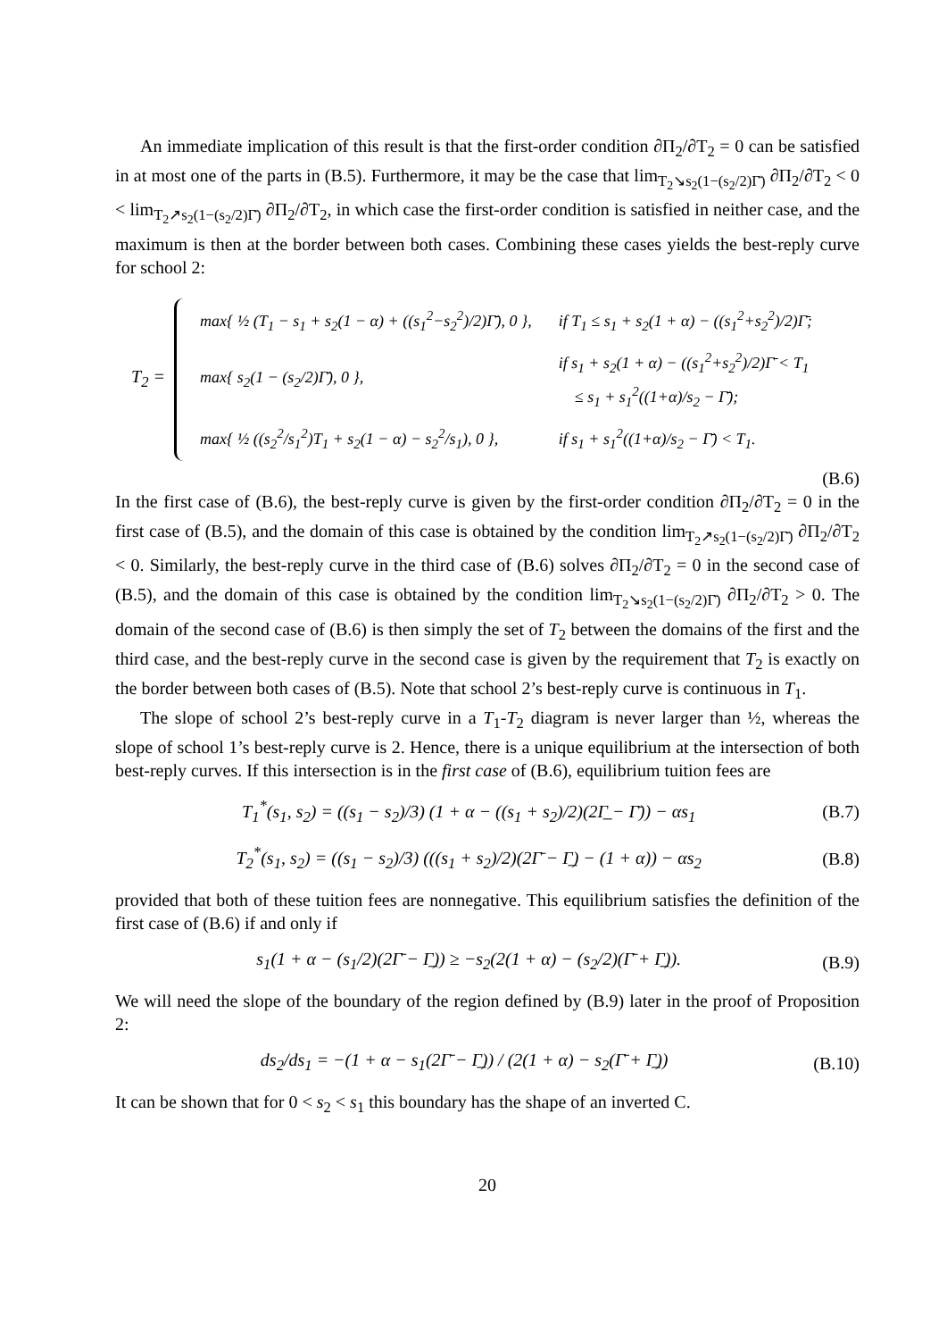An immediate implication of this result is that the first-order condition ∂Π<sub>2</sub>/∂T<sub>2</sub> = 0 can be satisfied in at most one of the parts in (B.5). Furthermore, it may be the case that lim<sub>T<sub>2</sub>↘s<sub>2</sub>(1−(s<sub>2</sub>/2)Γ̄)</sub> ∂Π<sub>2</sub>/∂T<sub>2</sub> < 0 < lim<sub>T<sub>2</sub>↗s<sub>2</sub>(1−(s<sub>2</sub>/2)Γ̄)</sub> ∂Π<sub>2</sub>/∂T<sub>2</sub>, in which case the first-order condition is satisfied in neither case, and the maximum is then at the border between both cases. Combining these cases yields the best-reply curve for school 2:
T<sub>2</sub> =
| max{ ½ (T<sub>1</sub> − s<sub>1</sub> + s<sub>2</sub>(1 − α) + ((s<sub>1</sub><sup>2</sup>−s<sub>2</sub><sup>2</sup>)/2)Γ̄), 0 }, | if T<sub>1</sub> ≤ s<sub>1</sub> + s<sub>2</sub>(1 + α) − ((s<sub>1</sub><sup>2</sup>+s<sub>2</sub><sup>2</sup>)/2)Γ̄; |
| max{ s<sub>2</sub>(1 − (s<sub>2</sub>/2)Γ̄), 0 }, | if s<sub>1</sub> + s<sub>2</sub>(1 + α) − ((s<sub>1</sub><sup>2</sup>+s<sub>2</sub><sup>2</sup>)/2)Γ̄ < T<sub>1</sub> ≤ s<sub>1</sub> + s<sub>1</sub><sup>2</sup>((1+α)/s<sub>2</sub> − Γ̄); |
| max{ ½ ((s<sub>2</sub><sup>2</sup>/s<sub>1</sub><sup>2</sup>)T<sub>1</sub> + s<sub>2</sub>(1 − α) − s<sub>2</sub><sup>2</sup>/s<sub>1</sub>), 0 }, | if s<sub>1</sub> + s<sub>1</sub><sup>2</sup>((1+α)/s<sub>2</sub> − Γ̄) < T<sub>1</sub>. |
(B.6)
In the first case of (B.6), the best-reply curve is given by the first-order condition ∂Π<sub>2</sub>/∂T<sub>2</sub> = 0 in the first case of (B.5), and the domain of this case is obtained by the condition lim<sub>T<sub>2</sub>↗s<sub>2</sub>(1−(s<sub>2</sub>/2)Γ̄)</sub> ∂Π<sub>2</sub>/∂T<sub>2</sub> < 0. Similarly, the best-reply curve in the third case of (B.6) solves ∂Π<sub>2</sub>/∂T<sub>2</sub> = 0 in the second case of (B.5), and the domain of this case is obtained by the condition lim<sub>T<sub>2</sub>↘s<sub>2</sub>(1−(s<sub>2</sub>/2)Γ̄)</sub> ∂Π<sub>2</sub>/∂T<sub>2</sub> > 0. The domain of the second case of (B.6) is then simply the set of T<sub>2</sub> between the domains of the first and the third case, and the best-reply curve in the second case is given by the requirement that T<sub>2</sub> is exactly on the border between both cases of (B.5). Note that school 2’s best-reply curve is continuous in T<sub>1</sub>.
The slope of school 2’s best-reply curve in a T<sub>1</sub>-T<sub>2</sub> diagram is never larger than ½, whereas the slope of school 1’s best-reply curve is 2. Hence, there is a unique equilibrium at the intersection of both best-reply curves. If this intersection is in the first case of (B.6), equilibrium tuition fees are
T<sub>1</sub><sup>*</sup>(s<sub>1</sub>, s<sub>2</sub>) = ((s<sub>1</sub> − s<sub>2</sub>)/3) (1 + α − ((s<sub>1</sub> + s<sub>2</sub>)/2)(2Γ̲ − Γ̄)) − αs<sub>1</sub> (B.7)
T<sub>2</sub><sup>*</sup>(s<sub>1</sub>, s<sub>2</sub>) = ((s<sub>1</sub> − s<sub>2</sub>)/3) (((s<sub>1</sub> + s<sub>2</sub>)/2)(2Γ̄ − Γ̲) − (1 + α)) − αs<sub>2</sub> (B.8)
provided that both of these tuition fees are nonnegative. This equilibrium satisfies the definition of the first case of (B.6) if and only if
s<sub>1</sub>(1 + α − (s<sub>1</sub>/2)(2Γ̄ − Γ̲)) ≥ −s<sub>2</sub>(2(1 + α) − (s<sub>2</sub>/2)(Γ̄ + Γ̲)). (B.9)
We will need the slope of the boundary of the region defined by (B.9) later in the proof of Proposition 2:
ds<sub>2</sub>/ds<sub>1</sub> = −(1 + α − s<sub>1</sub>(2Γ̄ − Γ̲)) / (2(1 + α) − s<sub>2</sub>(Γ̄ + Γ̲)) (B.10)
It can be shown that for 0 < s<sub>2</sub> < s<sub>1</sub> this boundary has the shape of an inverted C.
20